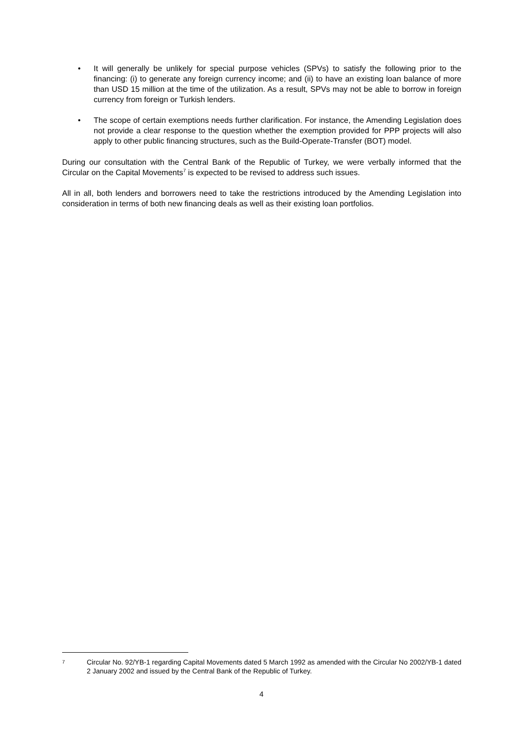• It will generally be unlikely for special purpose vehicles (SPVs) to satisfy the following prior to the financing: (i) to generate any foreign currency income; and (ii) to have an existing loan balance of more than USD 15 million at the time of the utilization. As a result, SPVs may not be able to borrow in foreign currency from foreign or Turkish lenders.
• The scope of certain exemptions needs further clarification. For instance, the Amending Legislation does not provide a clear response to the question whether the exemption provided for PPP projects will also apply to other public financing structures, such as the Build-Operate-Transfer (BOT) model.
During our consultation with the Central Bank of the Republic of Turkey, we were verbally informed that the Circular on the Capital Movements<sup>7</sup> is expected to be revised to address such issues.
All in all, both lenders and borrowers need to take the restrictions introduced by the Amending Legislation into consideration in terms of both new financing deals as well as their existing loan portfolios.
7 Circular No. 92/YB-1 regarding Capital Movements dated 5 March 1992 as amended with the Circular No 2002/YB-1 dated 2 January 2002 and issued by the Central Bank of the Republic of Turkey.
4